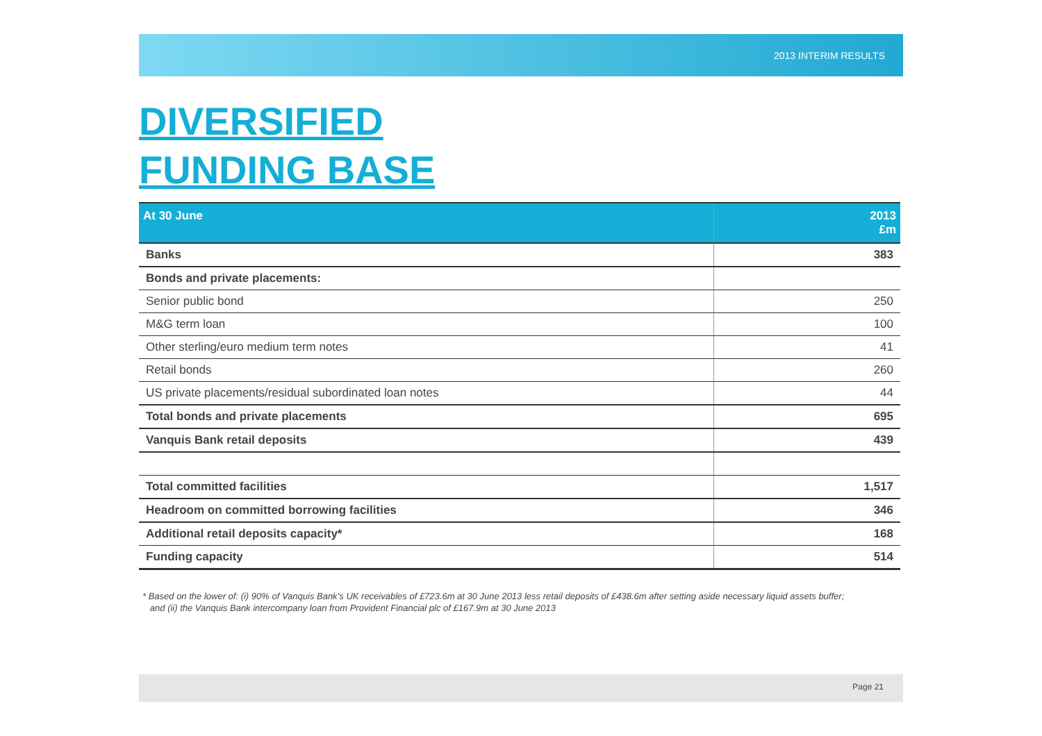2013 INTERIM RESULTS
DIVERSIFIED
FUNDING BASE
| At 30 June | 2013 £m |
| --- | --- |
| Banks | 383 |
| Bonds and private placements: | |
| Senior public bond | 250 |
| M&G term loan | 100 |
| Other sterling/euro medium term notes | 41 |
| Retail bonds | 260 |
| US private placements/residual subordinated loan notes | 44 |
| Total bonds and private placements | 695 |
| Vanquis Bank retail deposits | 439 |
| Total committed facilities | 1,517 |
| Headroom on committed borrowing facilities | 346 |
| Additional retail deposits capacity* | 168 |
| Funding capacity | 514 |
* Based on the lower of: (i) 90% of Vanquis Bank’s UK receivables of £723.6m at 30 June 2013 less retail deposits of £438.6m after setting aside necessary liquid assets buffer;
and (ii) the Vanquis Bank intercompany loan from Provident Financial plc of £167.9m at 30 June 2013
Page 21